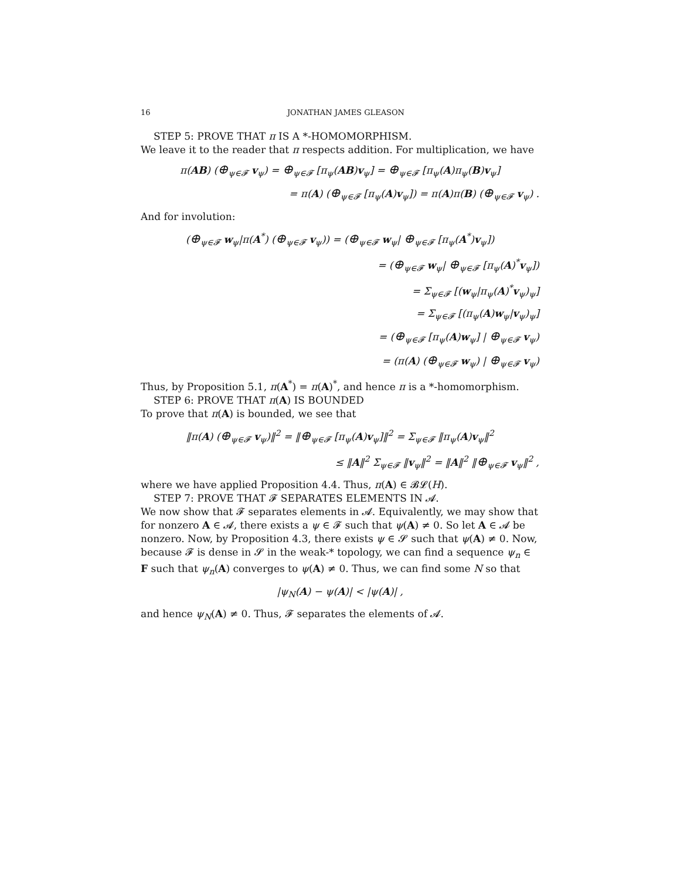16 JONATHAN JAMES GLEASON
STEP 5: PROVE THAT π IS A *-HOMOMORPHISM.
We leave it to the reader that π respects addition. For multiplication, we have
π(AB) (⊕<sub>ψ∈𝓕</sub> v<sub>ψ</sub>) = ⊕<sub>ψ∈𝓕</sub> [π<sub>ψ</sub>(AB)v<sub>ψ</sub>] = ⊕<sub>ψ∈𝓕</sub> [π<sub>ψ</sub>(A)π<sub>ψ</sub>(B)v<sub>ψ</sub>]
= π(A) (⊕<sub>ψ∈𝓕</sub> [π<sub>ψ</sub>(A)v<sub>ψ</sub>]) = π(A)π(B) (⊕<sub>ψ∈𝓕</sub> v<sub>ψ</sub>) .
And for involution:
(⊕<sub>ψ∈𝓕</sub> w<sub>ψ</sub>|π(A<sup>*</sup>) (⊕<sub>ψ∈𝓕</sub> v<sub>ψ</sub>)) = (⊕<sub>ψ∈𝓕</sub> w<sub>ψ</sub>| ⊕<sub>ψ∈𝓕</sub> [π<sub>ψ</sub>(A<sup>*</sup>)v<sub>ψ</sub>])
= (⊕<sub>ψ∈𝓕</sub> w<sub>ψ</sub>| ⊕<sub>ψ∈𝓕</sub> [π<sub>ψ</sub>(A)<sup>*</sup>v<sub>ψ</sub>])
= Σ<sub>ψ∈𝓕</sub> [(w<sub>ψ</sub>|π<sub>ψ</sub>(A)<sup>*</sup>v<sub>ψ</sub>)<sub>ψ</sub>]
= Σ<sub>ψ∈𝓕</sub> [(π<sub>ψ</sub>(A)w<sub>ψ</sub>|v<sub>ψ</sub>)<sub>ψ</sub>]
= (⊕<sub>ψ∈𝓕</sub> [π<sub>ψ</sub>(A)w<sub>ψ</sub>] | ⊕<sub>ψ∈𝓕</sub> v<sub>ψ</sub>)
= (π(A) (⊕<sub>ψ∈𝓕</sub> w<sub>ψ</sub>) | ⊕<sub>ψ∈𝓕</sub> v<sub>ψ</sub>)
Thus, by Proposition 5.1, π(A<sup>*</sup>) = π(A)<sup>*</sup>, and hence π is a *-homomorphism.
STEP 6: PROVE THAT π(A) IS BOUNDED
To prove that π(A) is bounded, we see that
‖π(A) (⊕<sub>ψ∈𝓕</sub> v<sub>ψ</sub>)‖<sup>2</sup> = ‖⊕<sub>ψ∈𝓕</sub> [π<sub>ψ</sub>(A)v<sub>ψ</sub>]‖<sup>2</sup> = Σ<sub>ψ∈𝓕</sub> ‖π<sub>ψ</sub>(A)v<sub>ψ</sub>‖<sup>2</sup>
≤ ‖A‖<sup>2</sup> Σ<sub>ψ∈𝓕</sub> ‖v<sub>ψ</sub>‖<sup>2</sup> = ‖A‖<sup>2</sup> ‖⊕<sub>ψ∈𝓕</sub> v<sub>ψ</sub>‖<sup>2</sup> ,
where we have applied Proposition 4.4. Thus, π(A) ∈ 𝓑𝓛(H).
STEP 7: PROVE THAT 𝓕 SEPARATES ELEMENTS IN 𝓐.
We now show that 𝓕 separates elements in 𝓐. Equivalently, we may show that for nonzero A ∈ 𝓐, there exists a ψ ∈ 𝓕 such that ψ(A) ≠ 0. So let A ∈ 𝓐 be nonzero. Now, by Proposition 4.3, there exists ψ ∈ 𝓢 such that ψ(A) ≠ 0. Now, because 𝓕 is dense in 𝓢 in the weak-* topology, we can find a sequence ψ<sub>n</sub> ∈ F such that ψ<sub>n</sub>(A) converges to ψ(A) ≠ 0. Thus, we can find some N so that
|ψ<sub>N</sub>(A) − ψ(A)| < |ψ(A)| ,
and hence ψ<sub>N</sub>(A) ≠ 0. Thus, 𝓕 separates the elements of 𝓐.